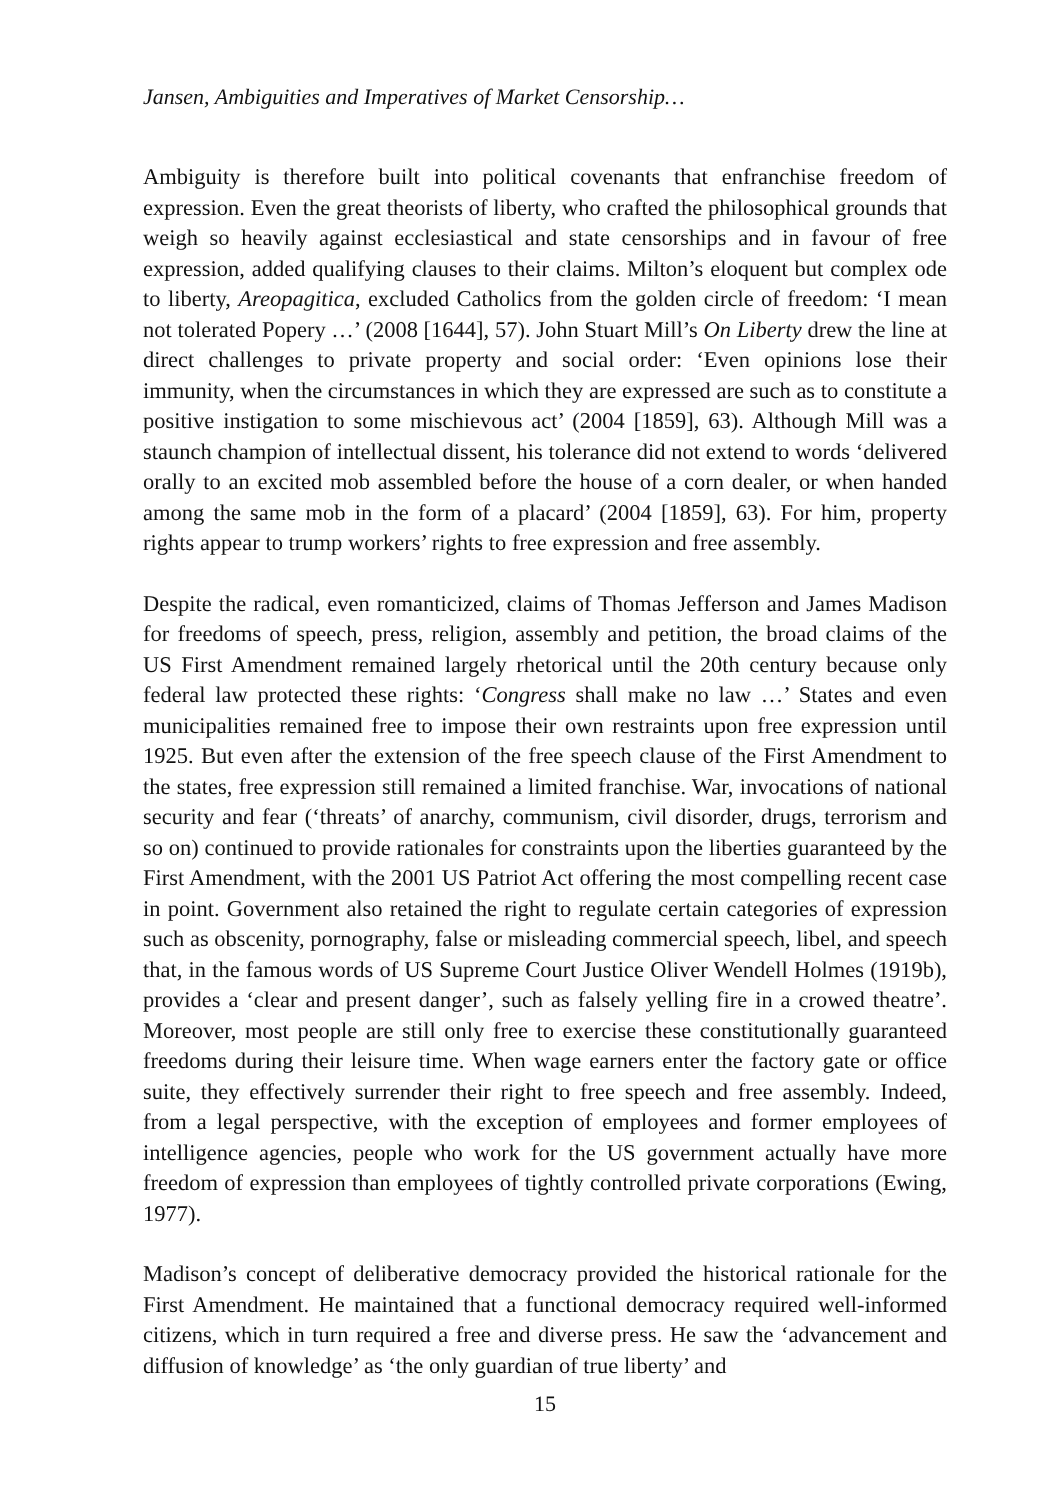Jansen, Ambiguities and Imperatives of Market Censorship…
Ambiguity is therefore built into political covenants that enfranchise freedom of expression. Even the great theorists of liberty, who crafted the philosophical grounds that weigh so heavily against ecclesiastical and state censorships and in favour of free expression, added qualifying clauses to their claims. Milton’s eloquent but complex ode to liberty, Areopagitica, excluded Catholics from the golden circle of freedom: ‘I mean not tolerated Popery …’ (2008 [1644], 57). John Stuart Mill’s On Liberty drew the line at direct challenges to private property and social order: ‘Even opinions lose their immunity, when the circumstances in which they are expressed are such as to constitute a positive instigation to some mischievous act’ (2004 [1859], 63). Although Mill was a staunch champion of intellectual dissent, his tolerance did not extend to words ‘delivered orally to an excited mob assembled before the house of a corn dealer, or when handed among the same mob in the form of a placard’ (2004 [1859], 63). For him, property rights appear to trump workers’ rights to free expression and free assembly.
Despite the radical, even romanticized, claims of Thomas Jefferson and James Madison for freedoms of speech, press, religion, assembly and petition, the broad claims of the US First Amendment remained largely rhetorical until the 20th century because only federal law protected these rights: ‘Congress shall make no law …’ States and even municipalities remained free to impose their own restraints upon free expression until 1925. But even after the extension of the free speech clause of the First Amendment to the states, free expression still remained a limited franchise. War, invocations of national security and fear (‘threats’ of anarchy, communism, civil disorder, drugs, terrorism and so on) continued to provide rationales for constraints upon the liberties guaranteed by the First Amendment, with the 2001 US Patriot Act offering the most compelling recent case in point. Government also retained the right to regulate certain categories of expression such as obscenity, pornography, false or misleading commercial speech, libel, and speech that, in the famous words of US Supreme Court Justice Oliver Wendell Holmes (1919b), provides a ‘clear and present danger’, such as falsely yelling fire in a crowed theatre’. Moreover, most people are still only free to exercise these constitutionally guaranteed freedoms during their leisure time. When wage earners enter the factory gate or office suite, they effectively surrender their right to free speech and free assembly. Indeed, from a legal perspective, with the exception of employees and former employees of intelligence agencies, people who work for the US government actually have more freedom of expression than employees of tightly controlled private corporations (Ewing, 1977).
Madison’s concept of deliberative democracy provided the historical rationale for the First Amendment. He maintained that a functional democracy required well-informed citizens, which in turn required a free and diverse press. He saw the ‘advancement and diffusion of knowledge’ as ‘the only guardian of true liberty’ and
15